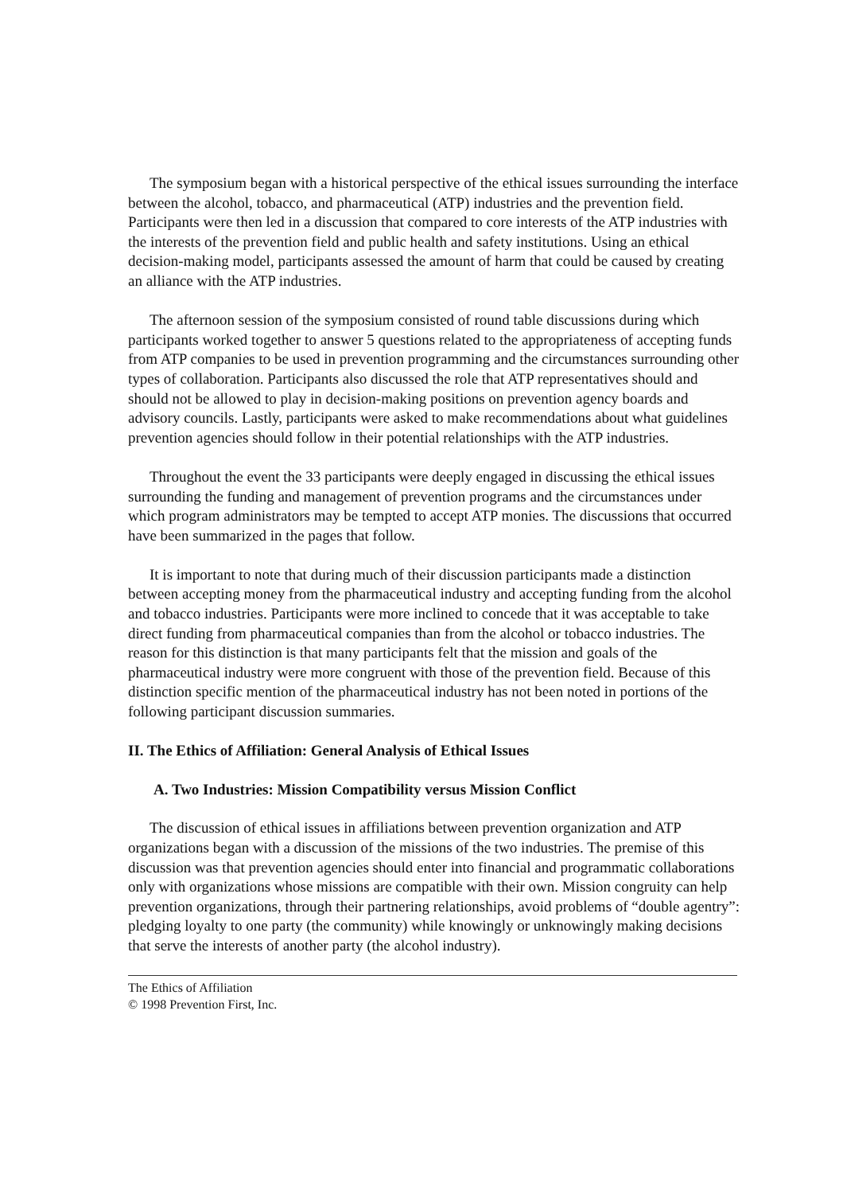The symposium began with a historical perspective of the ethical issues surrounding the interface between the alcohol, tobacco, and pharmaceutical (ATP) industries and the prevention field. Participants were then led in a discussion that compared to core interests of the ATP industries with the interests of the prevention field and public health and safety institutions. Using an ethical decision-making model, participants assessed the amount of harm that could be caused by creating an alliance with the ATP industries.
The afternoon session of the symposium consisted of round table discussions during which participants worked together to answer 5 questions related to the appropriateness of accepting funds from ATP companies to be used in prevention programming and the circumstances surrounding other types of collaboration. Participants also discussed the role that ATP representatives should and should not be allowed to play in decision-making positions on prevention agency boards and advisory councils. Lastly, participants were asked to make recommendations about what guidelines prevention agencies should follow in their potential relationships with the ATP industries.
Throughout the event the 33 participants were deeply engaged in discussing the ethical issues surrounding the funding and management of prevention programs and the circumstances under which program administrators may be tempted to accept ATP monies. The discussions that occurred have been summarized in the pages that follow.
It is important to note that during much of their discussion participants made a distinction between accepting money from the pharmaceutical industry and accepting funding from the alcohol and tobacco industries. Participants were more inclined to concede that it was acceptable to take direct funding from pharmaceutical companies than from the alcohol or tobacco industries. The reason for this distinction is that many participants felt that the mission and goals of the pharmaceutical industry were more congruent with those of the prevention field. Because of this distinction specific mention of the pharmaceutical industry has not been noted in portions of the following participant discussion summaries.
II. The Ethics of Affiliation: General Analysis of Ethical Issues
A. Two Industries: Mission Compatibility versus Mission Conflict
The discussion of ethical issues in affiliations between prevention organization and ATP organizations began with a discussion of the missions of the two industries. The premise of this discussion was that prevention agencies should enter into financial and programmatic collaborations only with organizations whose missions are compatible with their own. Mission congruity can help prevention organizations, through their partnering relationships, avoid problems of “double agentry”: pledging loyalty to one party (the community) while knowingly or unknowingly making decisions that serve the interests of another party (the alcohol industry).
The Ethics of Affiliation
© 1998 Prevention First, Inc.